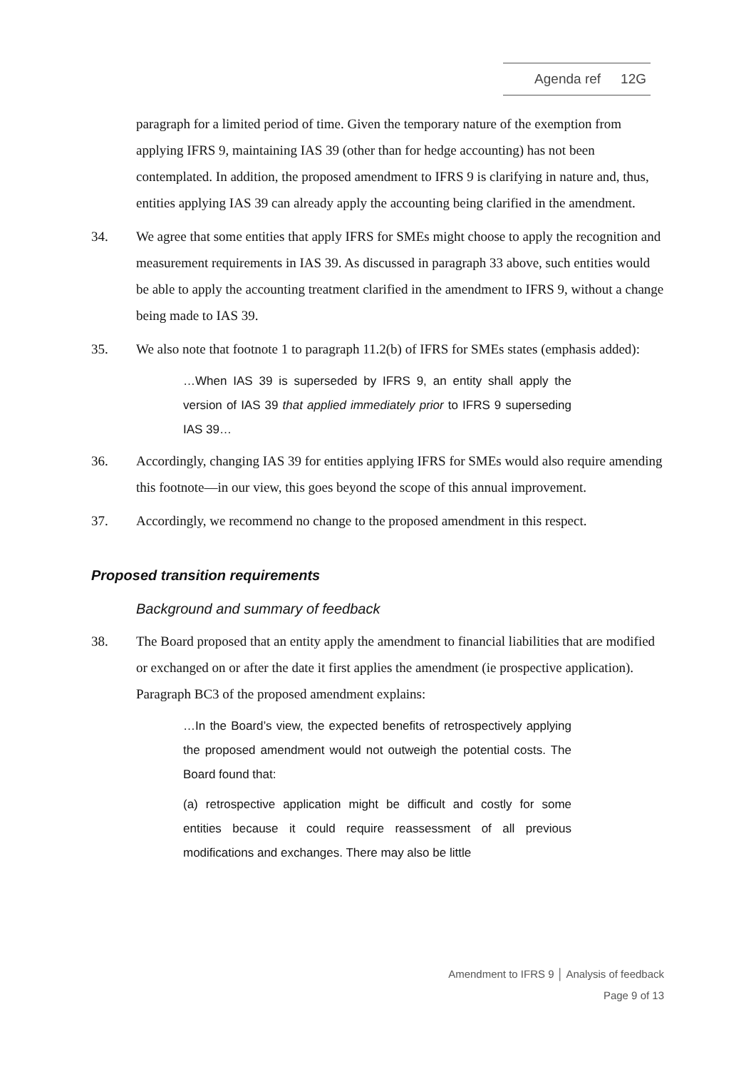Agenda ref 12G
paragraph for a limited period of time. Given the temporary nature of the exemption from applying IFRS 9, maintaining IAS 39 (other than for hedge accounting) has not been contemplated. In addition, the proposed amendment to IFRS 9 is clarifying in nature and, thus, entities applying IAS 39 can already apply the accounting being clarified in the amendment.
34. We agree that some entities that apply IFRS for SMEs might choose to apply the recognition and measurement requirements in IAS 39. As discussed in paragraph 33 above, such entities would be able to apply the accounting treatment clarified in the amendment to IFRS 9, without a change being made to IAS 39.
35. We also note that footnote 1 to paragraph 11.2(b) of IFRS for SMEs states (emphasis added):
…When IAS 39 is superseded by IFRS 9, an entity shall apply the version of IAS 39 that applied immediately prior to IFRS 9 superseding IAS 39…
36. Accordingly, changing IAS 39 for entities applying IFRS for SMEs would also require amending this footnote—in our view, this goes beyond the scope of this annual improvement.
37. Accordingly, we recommend no change to the proposed amendment in this respect.
Proposed transition requirements
Background and summary of feedback
38. The Board proposed that an entity apply the amendment to financial liabilities that are modified or exchanged on or after the date it first applies the amendment (ie prospective application). Paragraph BC3 of the proposed amendment explains:
…In the Board’s view, the expected benefits of retrospectively applying the proposed amendment would not outweigh the potential costs. The Board found that:
(a) retrospective application might be difficult and costly for some entities because it could require reassessment of all previous modifications and exchanges. There may also be little
Amendment to IFRS 9 │ Analysis of feedback
Page 9 of 13